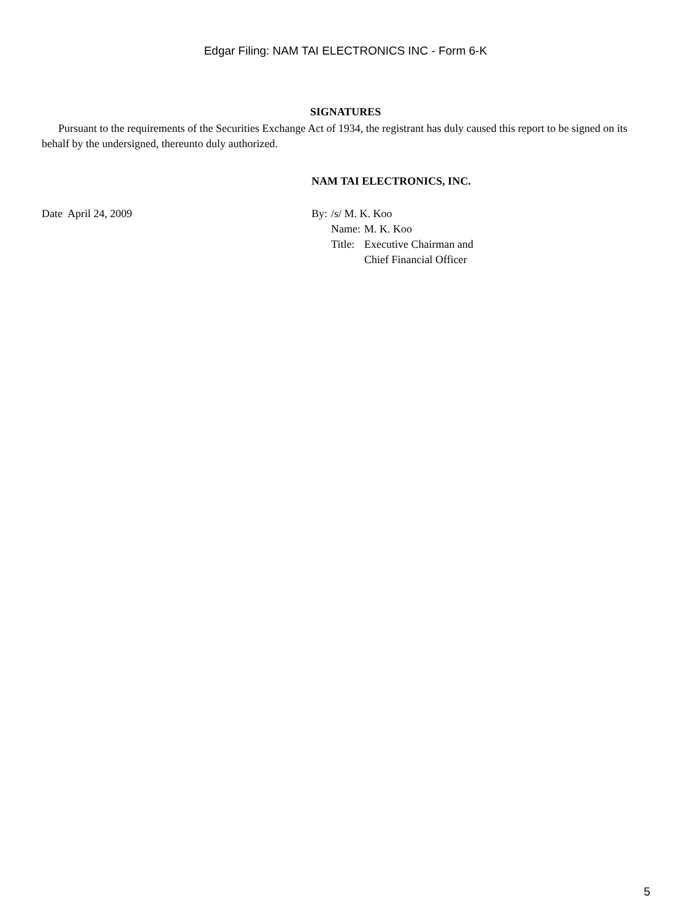Edgar Filing: NAM TAI ELECTRONICS INC - Form 6-K
SIGNATURES
Pursuant to the requirements of the Securities Exchange Act of 1934, the registrant has duly caused this report to be signed on its behalf by the undersigned, thereunto duly authorized.
NAM TAI ELECTRONICS, INC.
Date April 24, 2009
| By: | /s/ M. K. Koo | |
| | Name: | M. K. Koo |
| | Title: | Executive Chairman and Chief Financial Officer |
5